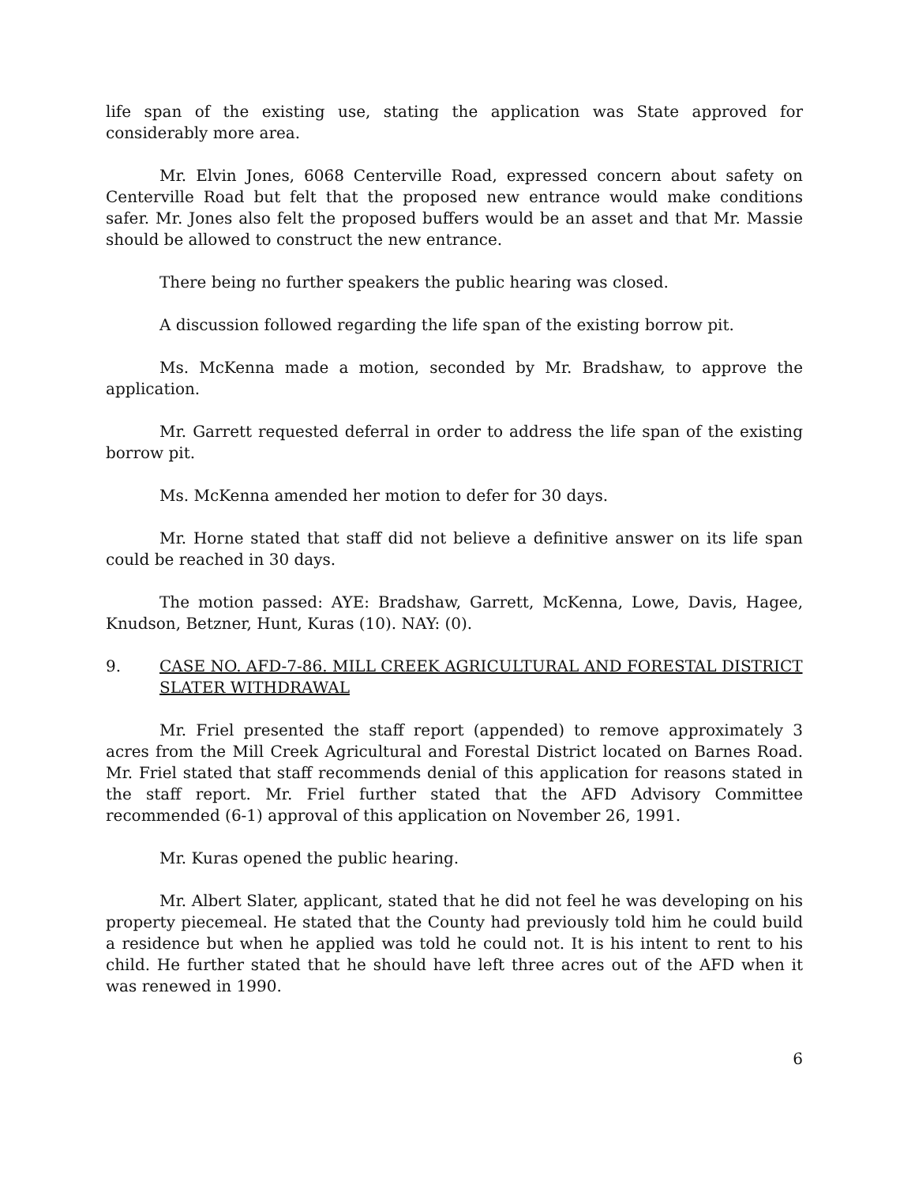life span of the existing use, stating the application was State approved for considerably more area.
Mr. Elvin Jones, 6068 Centerville Road, expressed concern about safety on Centerville Road but felt that the proposed new entrance would make conditions safer. Mr. Jones also felt the proposed buffers would be an asset and that Mr. Massie should be allowed to construct the new entrance.
There being no further speakers the public hearing was closed.
A discussion followed regarding the life span of the existing borrow pit.
Ms. McKenna made a motion, seconded by Mr. Bradshaw, to approve the application.
Mr. Garrett requested deferral in order to address the life span of the existing borrow pit.
Ms. McKenna amended her motion to defer for 30 days.
Mr. Horne stated that staff did not believe a definitive answer on its life span could be reached in 30 days.
The motion passed: AYE: Bradshaw, Garrett, McKenna, Lowe, Davis, Hagee, Knudson, Betzner, Hunt, Kuras (10). NAY: (0).
9. CASE NO. AFD-7-86. MILL CREEK AGRICULTURAL AND FORESTAL DISTRICT SLATER WITHDRAWAL
Mr. Friel presented the staff report (appended) to remove approximately 3 acres from the Mill Creek Agricultural and Forestal District located on Barnes Road. Mr. Friel stated that staff recommends denial of this application for reasons stated in the staff report. Mr. Friel further stated that the AFD Advisory Committee recommended (6-1) approval of this application on November 26, 1991.
Mr. Kuras opened the public hearing.
Mr. Albert Slater, applicant, stated that he did not feel he was developing on his property piecemeal. He stated that the County had previously told him he could build a residence but when he applied was told he could not. It is his intent to rent to his child. He further stated that he should have left three acres out of the AFD when it was renewed in 1990.
6